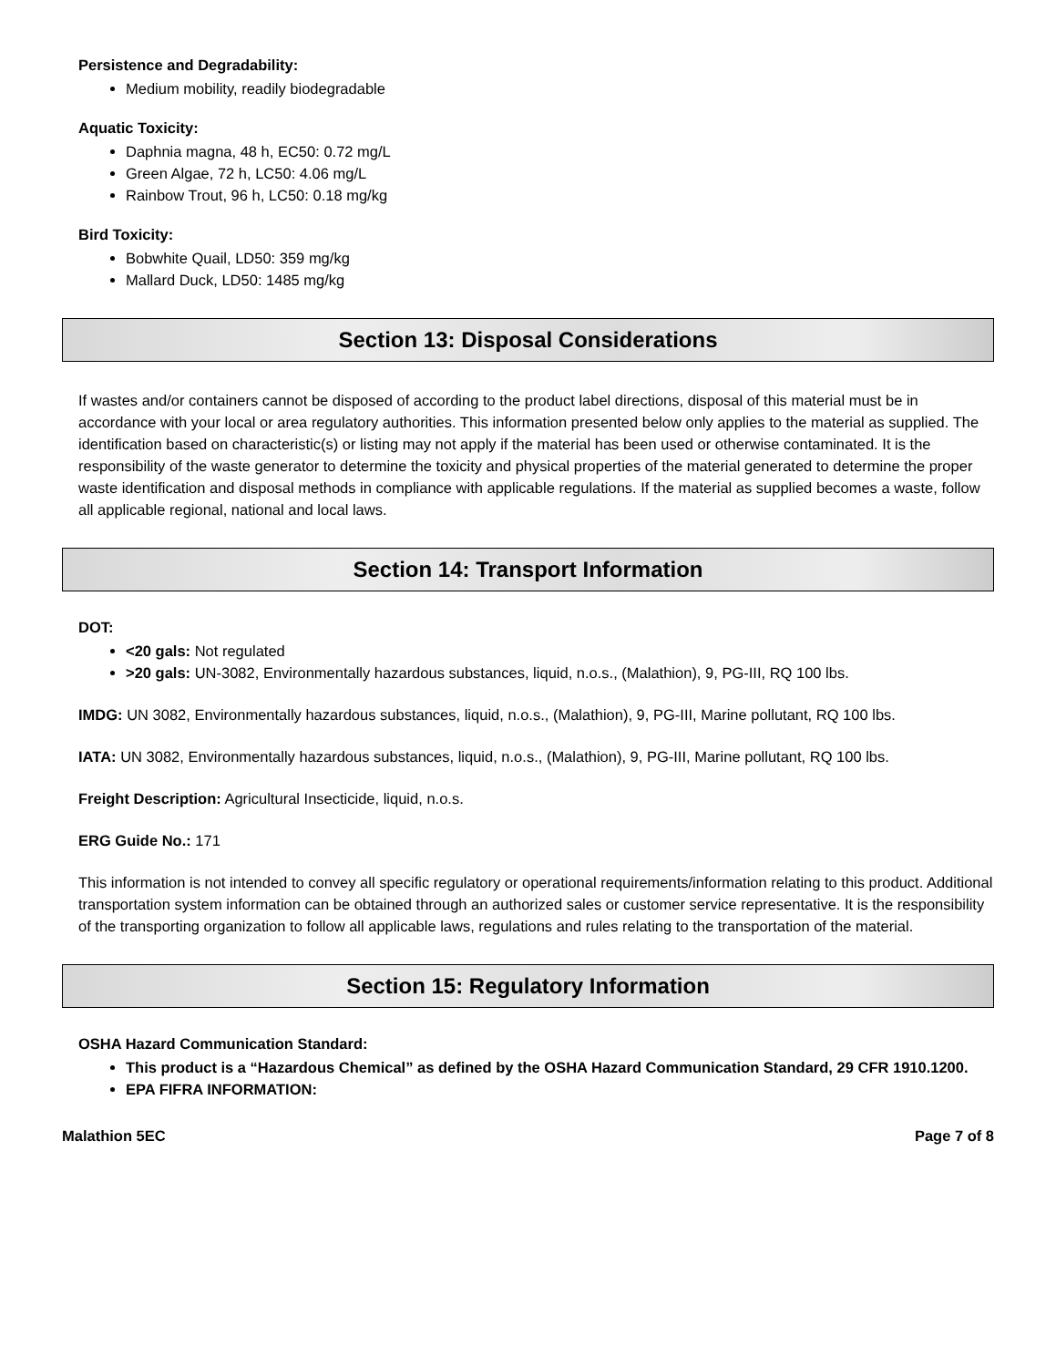Persistence and Degradability:
Medium mobility, readily biodegradable
Aquatic Toxicity:
Daphnia magna, 48 h, EC50: 0.72 mg/L
Green Algae, 72 h, LC50: 4.06 mg/L
Rainbow Trout, 96 h, LC50: 0.18 mg/kg
Bird Toxicity:
Bobwhite Quail, LD50: 359 mg/kg
Mallard Duck, LD50: 1485 mg/kg
Section 13: Disposal Considerations
If wastes and/or containers cannot be disposed of according to the product label directions, disposal of this material must be in accordance with your local or area regulatory authorities. This information presented below only applies to the material as supplied. The identification based on characteristic(s) or listing may not apply if the material has been used or otherwise contaminated. It is the responsibility of the waste generator to determine the toxicity and physical properties of the material generated to determine the proper waste identification and disposal methods in compliance with applicable regulations. If the material as supplied becomes a waste, follow all applicable regional, national and local laws.
Section 14: Transport Information
DOT:
<20 gals: Not regulated
>20 gals: UN-3082, Environmentally hazardous substances, liquid, n.o.s., (Malathion), 9, PG-III, RQ 100 lbs.
IMDG: UN 3082, Environmentally hazardous substances, liquid, n.o.s., (Malathion), 9, PG-III, Marine pollutant, RQ 100 lbs.
IATA: UN 3082, Environmentally hazardous substances, liquid, n.o.s., (Malathion), 9, PG-III, Marine pollutant, RQ 100 lbs.
Freight Description: Agricultural Insecticide, liquid, n.o.s.
ERG Guide No.: 171
This information is not intended to convey all specific regulatory or operational requirements/information relating to this product. Additional transportation system information can be obtained through an authorized sales or customer service representative. It is the responsibility of the transporting organization to follow all applicable laws, regulations and rules relating to the transportation of the material.
Section 15: Regulatory Information
OSHA Hazard Communication Standard:
This product is a “Hazardous Chemical” as defined by the OSHA Hazard Communication Standard, 29 CFR 1910.1200.
EPA FIFRA INFORMATION:
Malathion 5EC Page 7 of 8